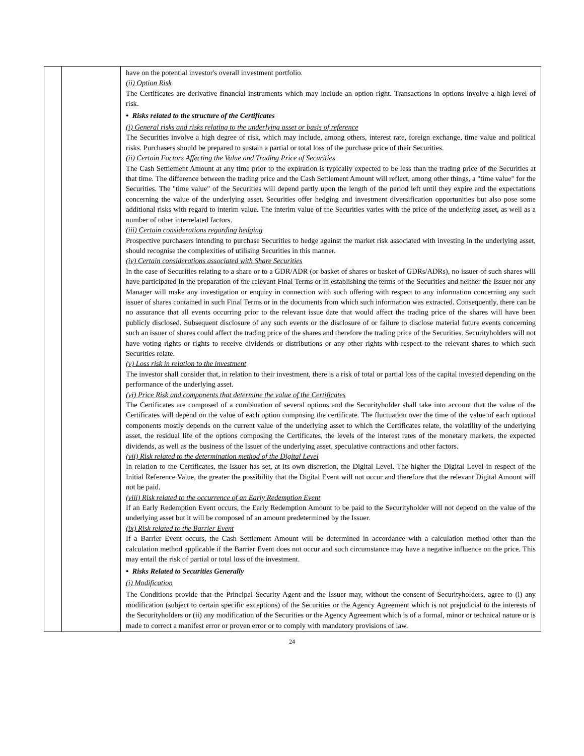| | | have on the potential investor's overall investment portfolio. (ii) Option Risk The Certificates are derivative financial instruments which may include an option right. Transactions in options involve a high level of risk. • Risks related to the structure of the Certificates (i) General risks and risks relating to the underlying asset or basis of reference The Securities involve a high degree of risk, which may include, among others, interest rate, foreign exchange, time value and political risks. Purchasers should be prepared to sustain a partial or total loss of the purchase price of their Securities. (ii) Certain Factors Affecting the Value and Trading Price of Securities The Cash Settlement Amount at any time prior to the expiration is typically expected to be less than the trading price of the Securities at that time. The difference between the trading price and the Cash Settlement Amount will reflect, among other things, a "time value" for the Securities. The "time value" of the Securities will depend partly upon the length of the period left until they expire and the expectations concerning the value of the underlying asset. Securities offer hedging and investment diversification opportunities but also pose some additional risks with regard to interim value. The interim value of the Securities varies with the price of the underlying asset, as well as a number of other interrelated factors. (iii) Certain considerations regarding hedging Prospective purchasers intending to purchase Securities to hedge against the market risk associated with investing in the underlying asset, should recognise the complexities of utilising Securities in this manner. (iv) Certain considerations associated with Share Securities In the case of Securities relating to a share or to a GDR/ADR (or basket of shares or basket of GDRs/ADRs), no issuer of such shares will have participated in the preparation of the relevant Final Terms or in establishing the terms of the Securities and neither the Issuer nor any Manager will make any investigation or enquiry in connection with such offering with respect to any information concerning any such issuer of shares contained in such Final Terms or in the documents from which such information was extracted. Consequently, there can be no assurance that all events occurring prior to the relevant issue date that would affect the trading price of the shares will have been publicly disclosed. Subsequent disclosure of any such events or the disclosure of or failure to disclose material future events concerning such an issuer of shares could affect the trading price of the shares and therefore the trading price of the Securities. Securityholders will not have voting rights or rights to receive dividends or distributions or any other rights with respect to the relevant shares to which such Securities relate. (v) Loss risk in relation to the investment The investor shall consider that, in relation to their investment, there is a risk of total or partial loss of the capital invested depending on the performance of the underlying asset. (vi) Price Risk and components that determine the value of the Certificates The Certificates are composed of a combination of several options and the Securityholder shall take into account that the value of the Certificates will depend on the value of each option composing the certificate. The fluctuation over the time of the value of each optional components mostly depends on the current value of the underlying asset to which the Certificates relate, the volatility of the underlying asset, the residual life of the options composing the Certificates, the levels of the interest rates of the monetary markets, the expected dividends, as well as the business of the Issuer of the underlying asset, speculative contractions and other factors. (vii) Risk related to the determination method of the Digital Level In relation to the Certificates, the Issuer has set, at its own discretion, the Digital Level. The higher the Digital Level in respect of the Initial Reference Value, the greater the possibility that the Digital Event will not occur and therefore that the relevant Digital Amount will not be paid. (viii) Risk related to the occurrence of an Early Redemption Event If an Early Redemption Event occurs, the Early Redemption Amount to be paid to the Securityholder will not depend on the value of the underlying asset but it will be composed of an amount predetermined by the Issuer. (ix) Risk related to the Barrier Event If a Barrier Event occurs, the Cash Settlement Amount will be determined in accordance with a calculation method other than the calculation method applicable if the Barrier Event does not occur and such circumstance may have a negative influence on the price. This may entail the risk of partial or total loss of the investment. • Risks Related to Securities Generally (i) Modification The Conditions provide that the Principal Security Agent and the Issuer may, without the consent of Securityholders, agree to (i) any modification (subject to certain specific exceptions) of the Securities or the Agency Agreement which is not prejudicial to the interests of the Securityholders or (ii) any modification of the Securities or the Agency Agreement which is of a formal, minor or technical nature or is made to correct a manifest error or proven error or to comply with mandatory provisions of law. |
24